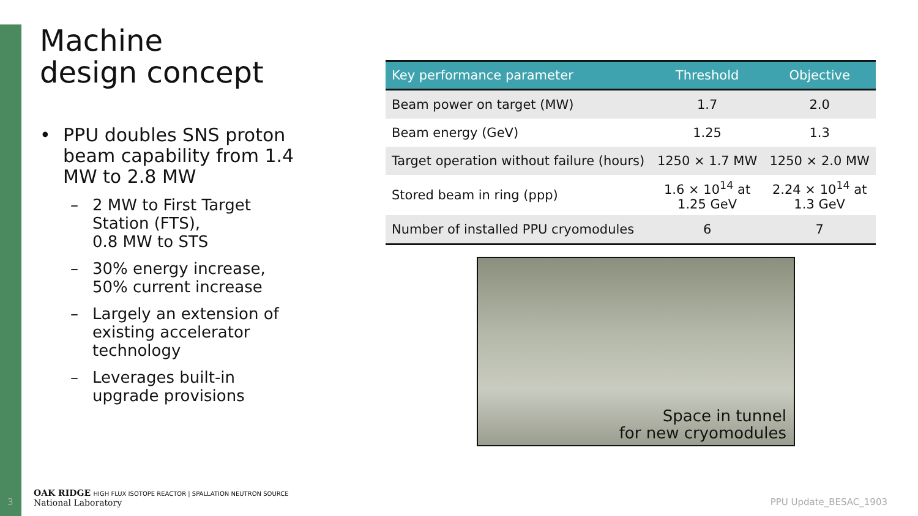Machine
design concept
• PPU doubles SNS proton beam capability from 1.4 MW to 2.8 MW
– 2 MW to First Target Station (FTS),
0.8 MW to STS
– 30% energy increase, 50% current increase
– Largely an extension of existing accelerator technology
– Leverages built-in upgrade provisions
| Key performance parameter | Threshold | Objective |
| --- | --- | --- |
| Beam power on target (MW) | 1.7 | 2.0 |
| Beam energy (GeV) | 1.25 | 1.3 |
| Target operation without failure (hours) | 1250 × 1.7 MW | 1250 × 2.0 MW |
| Stored beam in ring (ppp) | 1.6 × 10<sup>14</sup> at 1.25 GeV | 2.24 × 10<sup>14</sup> at 1.3 GeV |
| Number of installed PPU cryomodules | 6 | 7 |
Space in tunnel
for new cryomodules
3
OAK RIDGE HIGH FLUX ISOTOPE REACTOR | SPALLATION NEUTRON SOURCE
National Laboratory
PPU Update_BESAC_1903